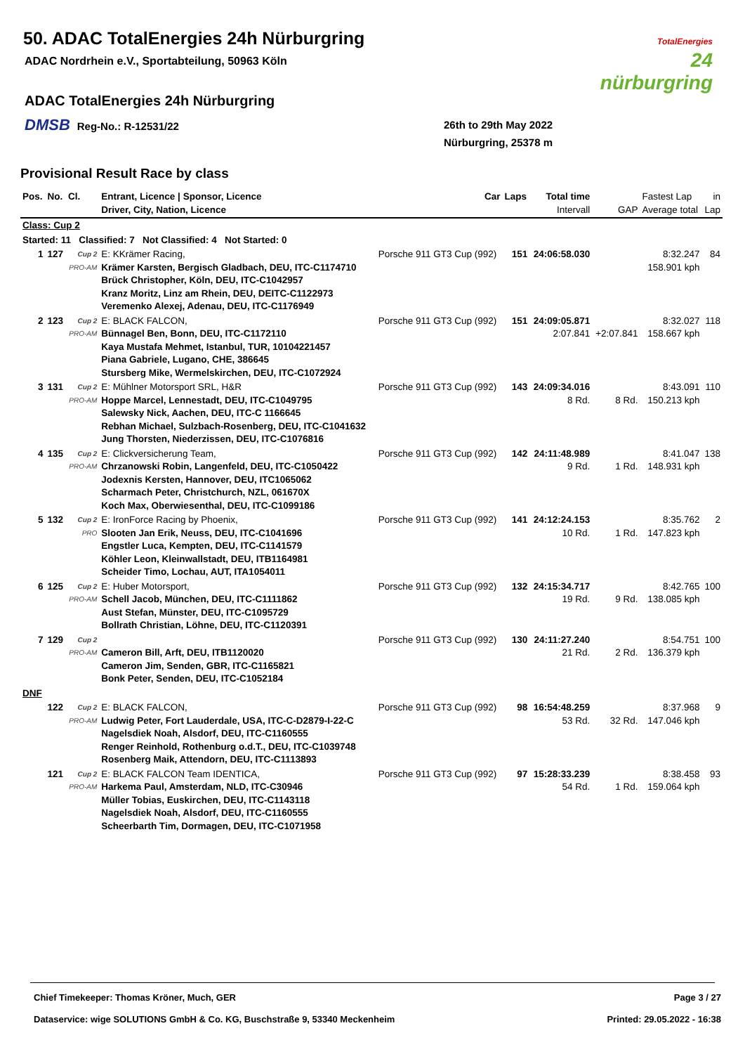50. ADAC TotalEnergies 24h Nürburgring
ADAC Nordrhein e.V., Sportabteilung, 50963 Köln
ADAC TotalEnergies 24h Nürburgring
DMSB Reg-No.: R-12531/22
26th to 29th May 2022
Nürburgring, 25378 m
TotalEnergies
24
nürburgring
Provisional Result Race by class
| Pos. | No. | Cl. | Entrant, Licence / Sponsor, Licence Driver, City, Nation, Licence | Car | Laps | Total time Intervall | GAP | Fastest Lap Average total | in Lap |
| --- | --- | --- | --- | --- | --- | --- | --- | --- | --- |
| Class: Cup 2 | | | | | | | | | |
| Started: 11 Classified: 7 Not Classified: 4 Not Started: 0 | | | | | | | | | |
| 1 | 127 | Cup 2 PRO-AM | E: KKrämer Racing, Krämer Karsten, Bergisch Gladbach, DEU, ITC-C1174710 Brück Christopher, Köln, DEU, ITC-C1042957 Kranz Moritz, Linz am Rhein, DEU, DEITC-C1122973 Veremenko Alexej, Adenau, DEU, ITC-C1176949 | Porsche 911 GT3 Cup (992) | 151 | 24:06:58.030 | | 8:32.247 158.901 kph | 84 |
| 2 | 123 | Cup 2 PRO-AM | E: BLACK FALCON, Bünnagel Ben, Bonn, DEU, ITC-C1172110 Kaya Mustafa Mehmet, Istanbul, TUR, 10104221457 Piana Gabriele, Lugano, CHE, 386645 Stursberg Mike, Wermelskirchen, DEU, ITC-C1072924 | Porsche 911 GT3 Cup (992) | 151 | 24:09:05.871 2:07.841 | +2:07.841 | 8:32.027 158.667 kph | 118 |
| 3 | 131 | Cup 2 PRO-AM | E: Mühlner Motorsport SRL, H&R Hoppe Marcel, Lennestadt, DEU, ITC-C1049795 Salewsky Nick, Aachen, DEU, ITC-C 1166645 Rebhan Michael, Sulzbach-Rosenberg, DEU, ITC-C1041632 Jung Thorsten, Niederzissen, DEU, ITC-C1076816 | Porsche 911 GT3 Cup (992) | 143 | 24:09:34.016 8 Rd. | 8 Rd. | 8:43.091 150.213 kph | 110 |
| 4 | 135 | Cup 2 PRO-AM | E: Clickversicherung Team, Chrzanowski Robin, Langenfeld, DEU, ITC-C1050422 Jodexnis Kersten, Hannover, DEU, ITC1065062 Scharmach Peter, Christchurch, NZL, 061670X Koch Max, Oberwiesenthal, DEU, ITC-C1099186 | Porsche 911 GT3 Cup (992) | 142 | 24:11:48.989 9 Rd. | 1 Rd. | 8:41.047 148.931 kph | 138 |
| 5 | 132 | Cup 2 PRO | E: IronForce Racing by Phoenix, Slooten Jan Erik, Neuss, DEU, ITC-C1041696 Engstler Luca, Kempten, DEU, ITC-C1141579 Köhler Leon, Kleinwallstadt, DEU, ITB1164981 Scheider Timo, Lochau, AUT, ITA1054011 | Porsche 911 GT3 Cup (992) | 141 | 24:12:24.153 10 Rd. | 1 Rd. | 8:35.762 147.823 kph | 2 |
| 6 | 125 | Cup 2 PRO-AM | E: Huber Motorsport, Schell Jacob, München, DEU, ITC-C1111862 Aust Stefan, Münster, DEU, ITC-C1095729 Bollrath Christian, Löhne, DEU, ITC-C1120391 | Porsche 911 GT3 Cup (992) | 132 | 24:15:34.717 19 Rd. | 9 Rd. | 8:42.765 138.085 kph | 100 |
| 7 | 129 | Cup 2 PRO-AM | Cameron Bill, Arft, DEU, ITB1120020 Cameron Jim, Senden, GBR, ITC-C1165821 Bonk Peter, Senden, DEU, ITC-C1052184 | Porsche 911 GT3 Cup (992) | 130 | 24:11:27.240 21 Rd. | 2 Rd. | 8:54.751 136.379 kph | 100 |
| DNF | | | | | | | | | |
| | 122 | Cup 2 PRO-AM | E: BLACK FALCON, Ludwig Peter, Fort Lauderdale, USA, ITC-C-D2879-I-22-C Nagelsdiek Noah, Alsdorf, DEU, ITC-C1160555 Renger Reinhold, Rothenburg o.d.T., DEU, ITC-C1039748 Rosenberg Maik, Attendorn, DEU, ITC-C1113893 | Porsche 911 GT3 Cup (992) | 98 | 16:54:48.259 53 Rd. | 32 Rd. | 8:37.968 147.046 kph | 9 |
| | 121 | Cup 2 PRO-AM | E: BLACK FALCON Team IDENTICA, Harkema Paul, Amsterdam, NLD, ITC-C30946 Müller Tobias, Euskirchen, DEU, ITC-C1143118 Nagelsdiek Noah, Alsdorf, DEU, ITC-C1160555 Scheerbarth Tim, Dormagen, DEU, ITC-C1071958 | Porsche 911 GT3 Cup (992) | 97 | 15:28:33.239 54 Rd. | 1 Rd. | 8:38.458 159.064 kph | 93 |
Chief Timekeeper: Thomas Kröner, Much, GER
Page 3 / 27
Dataservice: wige SOLUTIONS GmbH & Co. KG, Buschstraße 9, 53340 Meckenheim
Printed: 29.05.2022 - 16:38